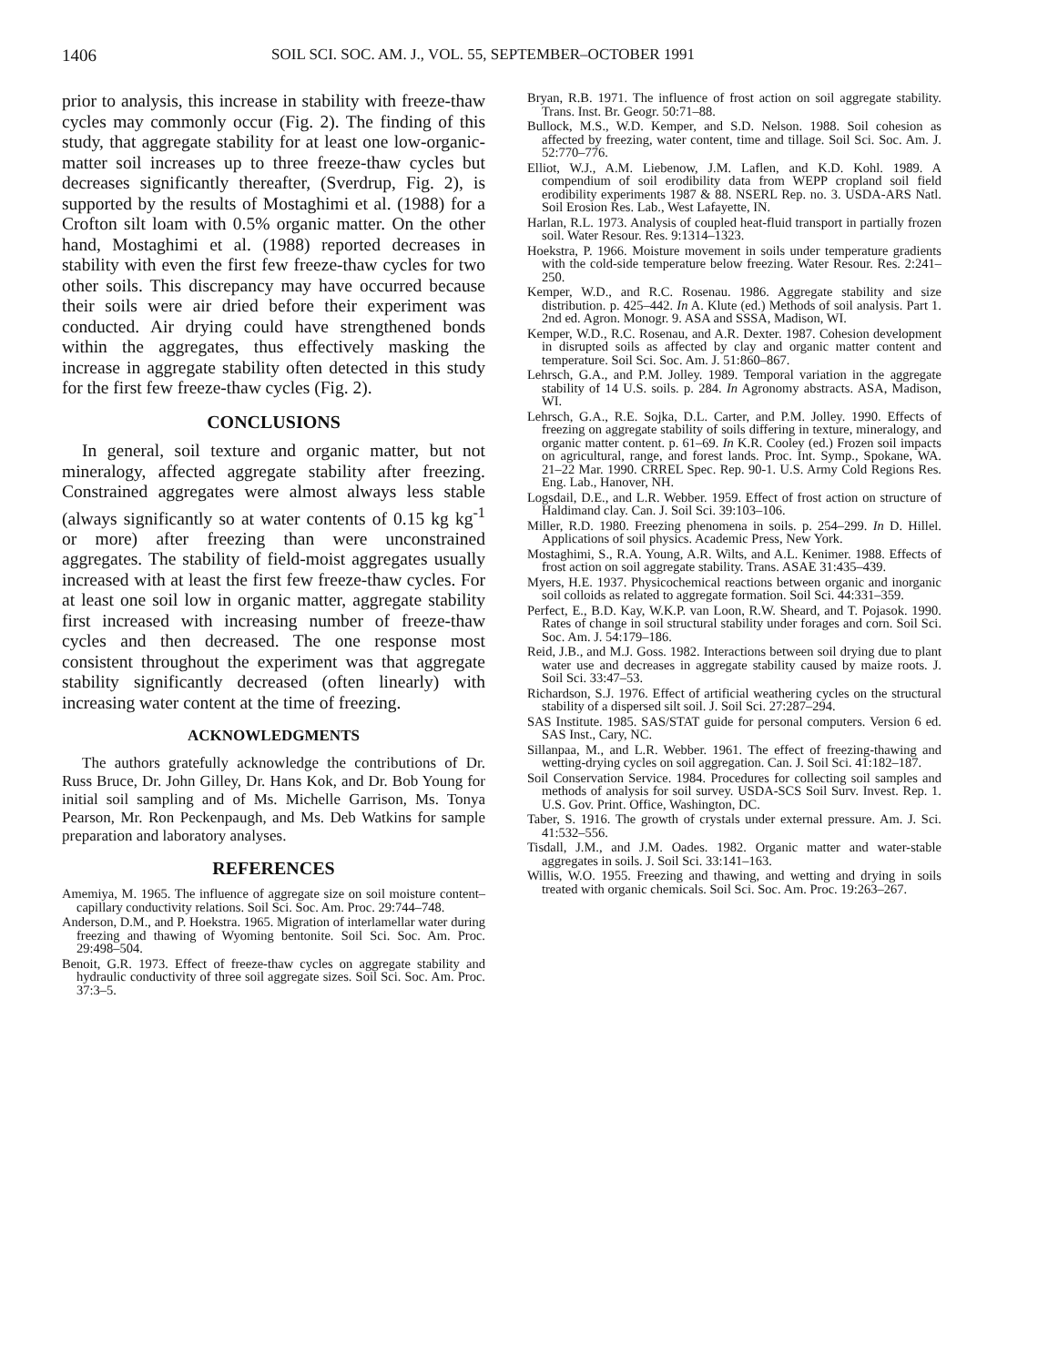1406 SOIL SCI. SOC. AM. J., VOL. 55, SEPTEMBER–OCTOBER 1991
prior to analysis, this increase in stability with freeze-thaw cycles may commonly occur (Fig. 2). The finding of this study, that aggregate stability for at least one low-organic-matter soil increases up to three freeze-thaw cycles but decreases significantly thereafter, (Sverdrup, Fig. 2), is supported by the results of Mostaghimi et al. (1988) for a Crofton silt loam with 0.5% organic matter. On the other hand, Mostaghimi et al. (1988) reported decreases in stability with even the first few freeze-thaw cycles for two other soils. This discrepancy may have occurred because their soils were air dried before their experiment was conducted. Air drying could have strengthened bonds within the aggregates, thus effectively masking the increase in aggregate stability often detected in this study for the first few freeze-thaw cycles (Fig. 2).
CONCLUSIONS
In general, soil texture and organic matter, but not mineralogy, affected aggregate stability after freezing. Constrained aggregates were almost always less stable (always significantly so at water contents of 0.15 kg kg<sup>-1</sup> or more) after freezing than were unconstrained aggregates. The stability of field-moist aggregates usually increased with at least the first few freeze-thaw cycles. For at least one soil low in organic matter, aggregate stability first increased with increasing number of freeze-thaw cycles and then decreased. The one response most consistent throughout the experiment was that aggregate stability significantly decreased (often linearly) with increasing water content at the time of freezing.
ACKNOWLEDGMENTS
The authors gratefully acknowledge the contributions of Dr. Russ Bruce, Dr. John Gilley, Dr. Hans Kok, and Dr. Bob Young for initial soil sampling and of Ms. Michelle Garrison, Ms. Tonya Pearson, Mr. Ron Peckenpaugh, and Ms. Deb Watkins for sample preparation and laboratory analyses.
REFERENCES
Amemiya, M. 1965. The influence of aggregate size on soil moisture content–capillary conductivity relations. Soil Sci. Soc. Am. Proc. 29:744–748.
Anderson, D.M., and P. Hoekstra. 1965. Migration of interlamellar water during freezing and thawing of Wyoming bentonite. Soil Sci. Soc. Am. Proc. 29:498–504.
Benoit, G.R. 1973. Effect of freeze-thaw cycles on aggregate stability and hydraulic conductivity of three soil aggregate sizes. Soil Sci. Soc. Am. Proc. 37:3–5.
Bryan, R.B. 1971. The influence of frost action on soil aggregate stability. Trans. Inst. Br. Geogr. 50:71–88.
Bullock, M.S., W.D. Kemper, and S.D. Nelson. 1988. Soil cohesion as affected by freezing, water content, time and tillage. Soil Sci. Soc. Am. J. 52:770–776.
Elliot, W.J., A.M. Liebenow, J.M. Laflen, and K.D. Kohl. 1989. A compendium of soil erodibility data from WEPP cropland soil field erodibility experiments 1987 & 88. NSERL Rep. no. 3. USDA-ARS Natl. Soil Erosion Res. Lab., West Lafayette, IN.
Harlan, R.L. 1973. Analysis of coupled heat-fluid transport in partially frozen soil. Water Resour. Res. 9:1314–1323.
Hoekstra, P. 1966. Moisture movement in soils under temperature gradients with the cold-side temperature below freezing. Water Resour. Res. 2:241–250.
Kemper, W.D., and R.C. Rosenau. 1986. Aggregate stability and size distribution. p. 425–442. In A. Klute (ed.) Methods of soil analysis. Part 1. 2nd ed. Agron. Monogr. 9. ASA and SSSA, Madison, WI.
Kemper, W.D., R.C. Rosenau, and A.R. Dexter. 1987. Cohesion development in disrupted soils as affected by clay and organic matter content and temperature. Soil Sci. Soc. Am. J. 51:860–867.
Lehrsch, G.A., and P.M. Jolley. 1989. Temporal variation in the aggregate stability of 14 U.S. soils. p. 284. In Agronomy abstracts. ASA, Madison, WI.
Lehrsch, G.A., R.E. Sojka, D.L. Carter, and P.M. Jolley. 1990. Effects of freezing on aggregate stability of soils differing in texture, mineralogy, and organic matter content. p. 61–69. In K.R. Cooley (ed.) Frozen soil impacts on agricultural, range, and forest lands. Proc. Int. Symp., Spokane, WA. 21–22 Mar. 1990. CRREL Spec. Rep. 90-1. U.S. Army Cold Regions Res. Eng. Lab., Hanover, NH.
Logsdail, D.E., and L.R. Webber. 1959. Effect of frost action on structure of Haldimand clay. Can. J. Soil Sci. 39:103–106.
Miller, R.D. 1980. Freezing phenomena in soils. p. 254–299. In D. Hillel. Applications of soil physics. Academic Press, New York.
Mostaghimi, S., R.A. Young, A.R. Wilts, and A.L. Kenimer. 1988. Effects of frost action on soil aggregate stability. Trans. ASAE 31:435–439.
Myers, H.E. 1937. Physicochemical reactions between organic and inorganic soil colloids as related to aggregate formation. Soil Sci. 44:331–359.
Perfect, E., B.D. Kay, W.K.P. van Loon, R.W. Sheard, and T. Pojasok. 1990. Rates of change in soil structural stability under forages and corn. Soil Sci. Soc. Am. J. 54:179–186.
Reid, J.B., and M.J. Goss. 1982. Interactions between soil drying due to plant water use and decreases in aggregate stability caused by maize roots. J. Soil Sci. 33:47–53.
Richardson, S.J. 1976. Effect of artificial weathering cycles on the structural stability of a dispersed silt soil. J. Soil Sci. 27:287–294.
SAS Institute. 1985. SAS/STAT guide for personal computers. Version 6 ed. SAS Inst., Cary, NC.
Sillanpaa, M., and L.R. Webber. 1961. The effect of freezing-thawing and wetting-drying cycles on soil aggregation. Can. J. Soil Sci. 41:182–187.
Soil Conservation Service. 1984. Procedures for collecting soil samples and methods of analysis for soil survey. USDA-SCS Soil Surv. Invest. Rep. 1. U.S. Gov. Print. Office, Washington, DC.
Taber, S. 1916. The growth of crystals under external pressure. Am. J. Sci. 41:532–556.
Tisdall, J.M., and J.M. Oades. 1982. Organic matter and water-stable aggregates in soils. J. Soil Sci. 33:141–163.
Willis, W.O. 1955. Freezing and thawing, and wetting and drying in soils treated with organic chemicals. Soil Sci. Soc. Am. Proc. 19:263–267.